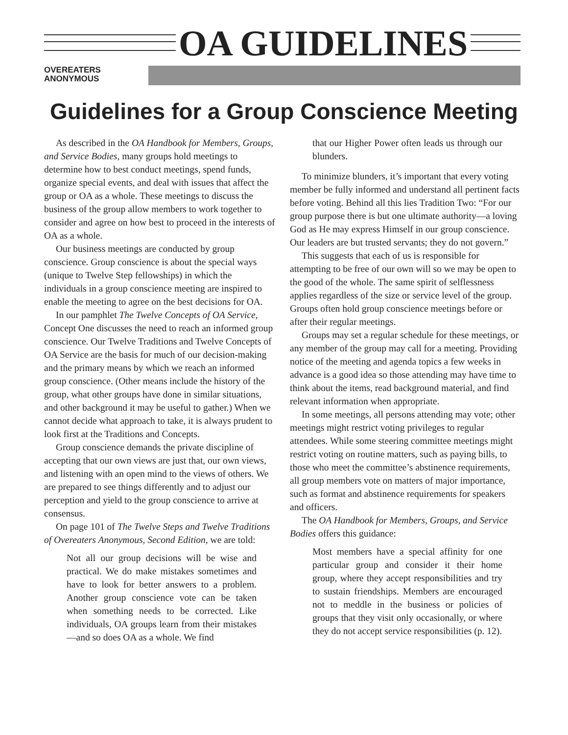OA GUIDELINES
OVEREATERS
ANONYMOUS
Guidelines for a Group Conscience Meeting
As described in the OA Handbook for Members, Groups, and Service Bodies, many groups hold meetings to determine how to best conduct meetings, spend funds, organize special events, and deal with issues that affect the group or OA as a whole. These meetings to discuss the business of the group allow members to work together to consider and agree on how best to proceed in the interests of OA as a whole.
Our business meetings are conducted by group conscience. Group conscience is about the special ways (unique to Twelve Step fellowships) in which the individuals in a group conscience meeting are inspired to enable the meeting to agree on the best decisions for OA.
In our pamphlet The Twelve Concepts of OA Service, Concept One discusses the need to reach an informed group conscience. Our Twelve Traditions and Twelve Concepts of OA Service are the basis for much of our decision-making and the primary means by which we reach an informed group conscience. (Other means include the history of the group, what other groups have done in similar situations, and other background it may be useful to gather.) When we cannot decide what approach to take, it is always prudent to look first at the Traditions and Concepts.
Group conscience demands the private discipline of accepting that our own views are just that, our own views, and listening with an open mind to the views of others. We are prepared to see things differently and to adjust our perception and yield to the group conscience to arrive at consensus.
On page 101 of The Twelve Steps and Twelve Traditions of Overeaters Anonymous, Second Edition, we are told:
Not all our group decisions will be wise and practical. We do make mistakes sometimes and have to look for better answers to a problem. Another group conscience vote can be taken when something needs to be corrected. Like individuals, OA groups learn from their mistakes—and so does OA as a whole. We find
that our Higher Power often leads us through our blunders.
To minimize blunders, it’s important that every voting member be fully informed and understand all pertinent facts before voting. Behind all this lies Tradition Two: “For our group purpose there is but one ultimate authority—a loving God as He may express Himself in our group conscience. Our leaders are but trusted servants; they do not govern.”
This suggests that each of us is responsible for attempting to be free of our own will so we may be open to the good of the whole. The same spirit of selflessness applies regardless of the size or service level of the group. Groups often hold group conscience meetings before or after their regular meetings.
Groups may set a regular schedule for these meetings, or any member of the group may call for a meeting. Providing notice of the meeting and agenda topics a few weeks in advance is a good idea so those attending may have time to think about the items, read background material, and find relevant information when appropriate.
In some meetings, all persons attending may vote; other meetings might restrict voting privileges to regular attendees. While some steering committee meetings might restrict voting on routine matters, such as paying bills, to those who meet the committee’s abstinence requirements, all group members vote on matters of major importance, such as format and abstinence requirements for speakers and officers.
The OA Handbook for Members, Groups, and Service Bodies offers this guidance:
Most members have a special affinity for one particular group and consider it their home group, where they accept responsibilities and try to sustain friendships. Members are encouraged not to meddle in the business or policies of groups that they visit only occasionally, or where they do not accept service responsibilities (p. 12).